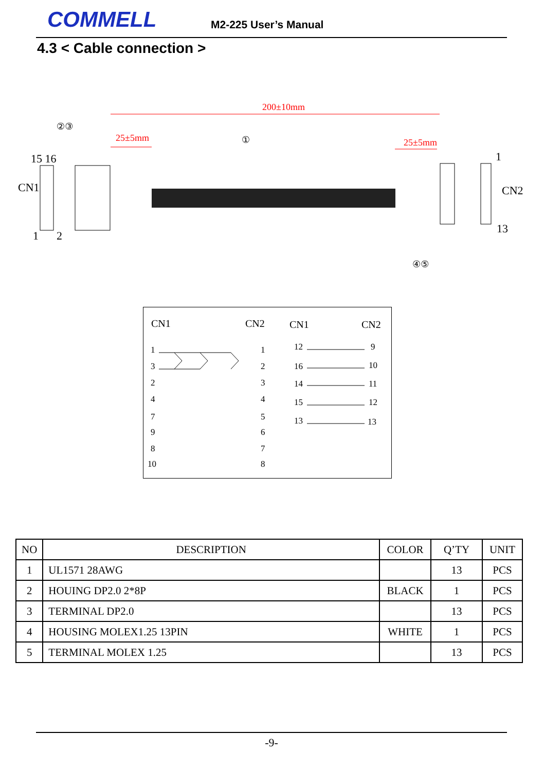COMMELL M2-225 User’s Manual
4.3 < Cable connection >
200±10mm
25±5mm
25±5mm
②③
①
④⑤
15 16
CN1
1
2
1
CN2
13
CN1
CN2
CN1
CN2
1
1
3
2
2
3
4
4
7
5
9
6
8
7
10
8
12
9
16
10
14
11
15
12
13
13
| NO | DESCRIPTION | COLOR | Q’TY | UNIT |
| --- | --- | --- | --- | --- |
| 1 | UL1571 28AWG | | 13 | PCS |
| 2 | HOUING DP2.0 2*8P | BLACK | 1 | PCS |
| 3 | TERMINAL DP2.0 | | 13 | PCS |
| 4 | HOUSING MOLEX1.25 13PIN | WHITE | 1 | PCS |
| 5 | TERMINAL MOLEX 1.25 | | 13 | PCS |
-9-